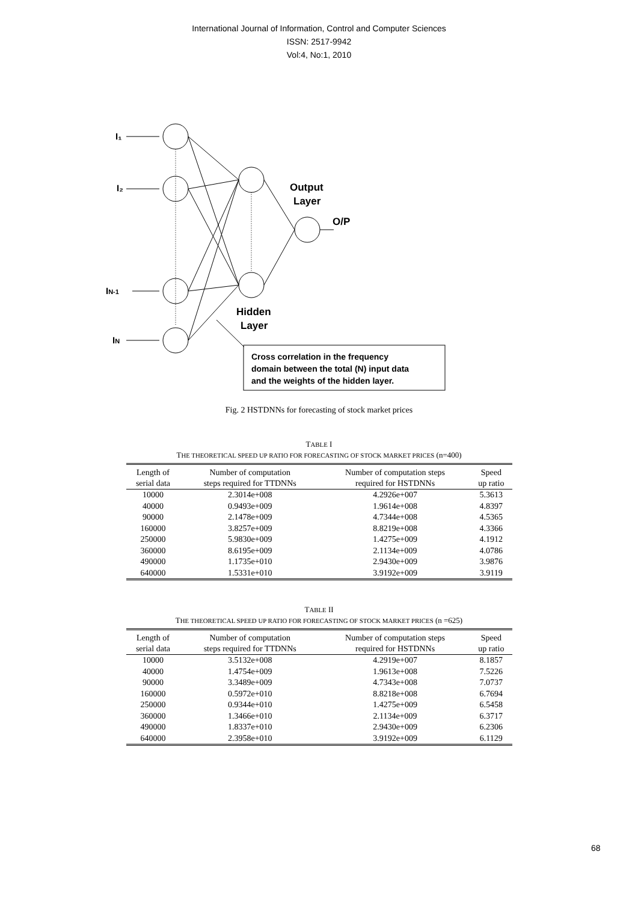International Journal of Information, Control and Computer Sciences
ISSN: 2517-9942
Vol:4, No:1, 2010
I₁
I₂
IN-1
IN
Output
Layer
O/P
Hidden
Layer
Cross correlation in the frequency
domain between the total (N) input data
and the weights of the hidden layer.
Fig. 2 HSTDNNs for forecasting of stock market prices
TABLE I
THE THEORETICAL SPEED UP RATIO FOR FORECASTING OF STOCK MARKET PRICES (n=400)
| Length of serial data | Number of computation steps required for TTDNNs | Number of computation steps required for HSTDNNs | Speed up ratio |
| --- | --- | --- | --- |
| 10000 | 2.3014e+008 | 4.2926e+007 | 5.3613 |
| 40000 | 0.9493e+009 | 1.9614e+008 | 4.8397 |
| 90000 | 2.1478e+009 | 4.7344e+008 | 4.5365 |
| 160000 | 3.8257e+009 | 8.8219e+008 | 4.3366 |
| 250000 | 5.9830e+009 | 1.4275e+009 | 4.1912 |
| 360000 | 8.6195e+009 | 2.1134e+009 | 4.0786 |
| 490000 | 1.1735e+010 | 2.9430e+009 | 3.9876 |
| 640000 | 1.5331e+010 | 3.9192e+009 | 3.9119 |
TABLE II
THE THEORETICAL SPEED UP RATIO FOR FORECASTING OF STOCK MARKET PRICES (n =625)
| Length of serial data | Number of computation steps required for TTDNNs | Number of computation steps required for HSTDNNs | Speed up ratio |
| --- | --- | --- | --- |
| 10000 | 3.5132e+008 | 4.2919e+007 | 8.1857 |
| 40000 | 1.4754e+009 | 1.9613e+008 | 7.5226 |
| 90000 | 3.3489e+009 | 4.7343e+008 | 7.0737 |
| 160000 | 0.5972e+010 | 8.8218e+008 | 6.7694 |
| 250000 | 0.9344e+010 | 1.4275e+009 | 6.5458 |
| 360000 | 1.3466e+010 | 2.1134e+009 | 6.3717 |
| 490000 | 1.8337e+010 | 2.9430e+009 | 6.2306 |
| 640000 | 2.3958e+010 | 3.9192e+009 | 6.1129 |
68